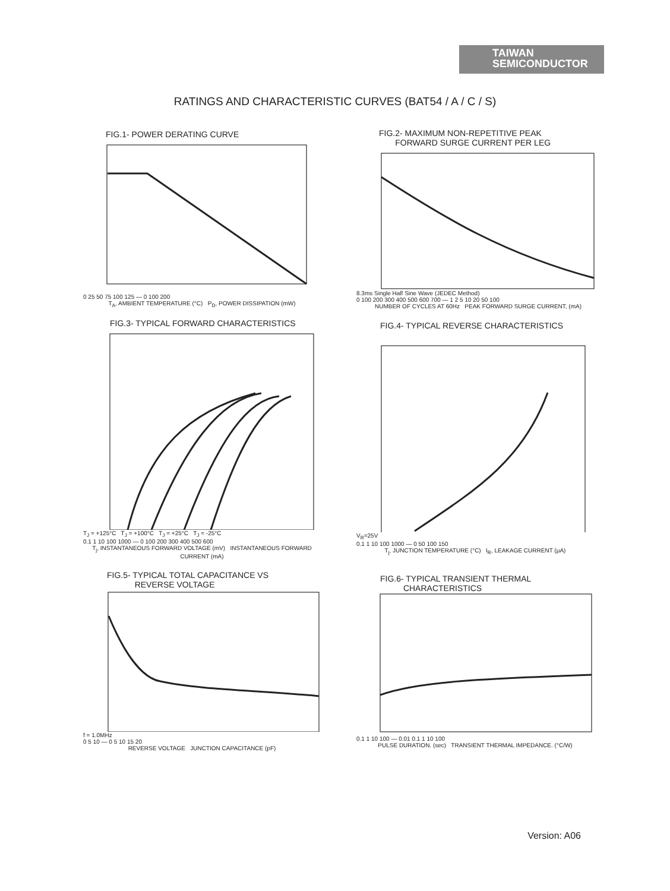TAIWAN
SEMICONDUCTOR
RATINGS AND CHARACTERISTIC CURVES (BAT54 / A / C / S)
FIG.1- POWER DERATING CURVE
0 25 50 75 100 125 — 0 100 200
T<sub>A</sub>, AMBIENT TEMPERATURE (°C) P<sub>D</sub>, POWER DISSIPATION (mW)
FIG.2- MAXIMUM NON-REPETITIVE PEAK
FORWARD SURGE CURRENT PER LEG
8.3ms Single Half Sine Wave (JEDEC Method)
0 100 200 300 400 500 600 700 — 1 2 5 10 20 50 100
NUMBER OF CYCLES AT 60Hz PEAK FORWARD SURGE CURRENT, (mA)
FIG.3- TYPICAL FORWARD CHARACTERISTICS
T<sub>J</sub> = +125°C T<sub>J</sub> = +100°C T<sub>J</sub> = +25°C T<sub>J</sub> = -25°C
0.1 1 10 100 1000 — 0 100 200 300 400 500 600
T<sub>j</sub>, INSTANTANEOUS FORWARD VOLTAGE (mV) INSTANTANEOUS FORWARD CURRENT (mA)
FIG.4- TYPICAL REVERSE CHARACTERISTICS
V<sub>R</sub>=25V
0.1 1 10 100 1000 — 0 50 100 150
T<sub>j</sub>, JUNCTION TEMPERATURE (°C) I<sub>R</sub>, LEAKAGE CURRENT (μA)
FIG.5- TYPICAL TOTAL CAPACITANCE VS
REVERSE VOLTAGE
f = 1.0MHz
0 5 10 — 0 5 10 15 20
REVERSE VOLTAGE JUNCTION CAPACITANCE (pF)
FIG.6- TYPICAL TRANSIENT THERMAL
CHARACTERISTICS
0.1 1 10 100 — 0.01 0.1 1 10 100
PULSE DURATION. (sec) TRANSIENT THERMAL IMPEDANCE. (°C/W)
Version: A06